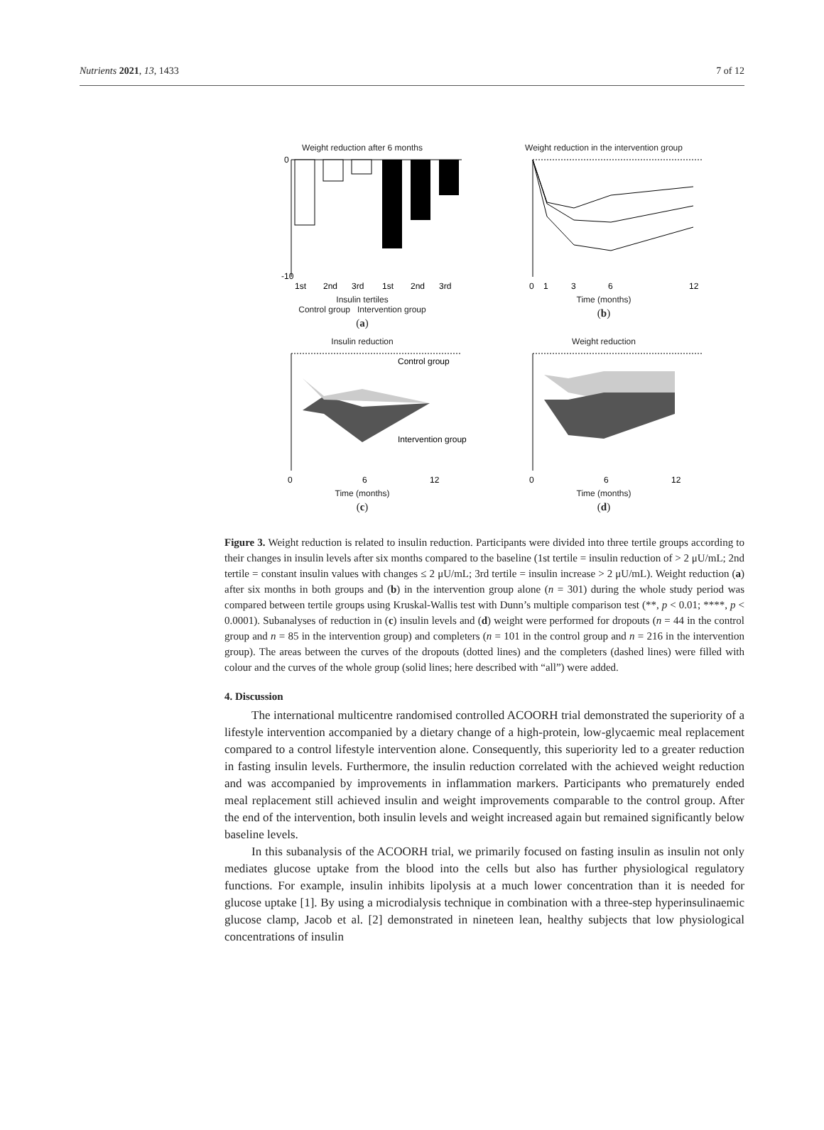Nutrients 2021, 13, 1433 7 of 12
Weight reduction after 6 months
0
-10
1st
2nd
3rd
1st
2nd
3rd
Insulin tertiles
Control group Intervention group
(a)
Weight reduction in the intervention group
0
1
3
6
12
Time (months)
(b)
Insulin reduction
Control group
Intervention group
0
6
12
Time (months)
(c)
Weight reduction
0
6
12
Time (months)
(d)
Figure 3. Weight reduction is related to insulin reduction. Participants were divided into three tertile groups according to their changes in insulin levels after six months compared to the baseline (1st tertile = insulin reduction of > 2 μU/mL; 2nd tertile = constant insulin values with changes ≤ 2 μU/mL; 3rd tertile = insulin increase > 2 μU/mL). Weight reduction (a) after six months in both groups and (b) in the intervention group alone (n = 301) during the whole study period was compared between tertile groups using Kruskal-Wallis test with Dunn’s multiple comparison test (**, p < 0.01; ****, p < 0.0001). Subanalyses of reduction in (c) insulin levels and (d) weight were performed for dropouts (n = 44 in the control group and n = 85 in the intervention group) and completers (n = 101 in the control group and n = 216 in the intervention group). The areas between the curves of the dropouts (dotted lines) and the completers (dashed lines) were filled with colour and the curves of the whole group (solid lines; here described with “all”) were added.
4. Discussion
The international multicentre randomised controlled ACOORH trial demonstrated the superiority of a lifestyle intervention accompanied by a dietary change of a high-protein, low-glycaemic meal replacement compared to a control lifestyle intervention alone. Consequently, this superiority led to a greater reduction in fasting insulin levels. Furthermore, the insulin reduction correlated with the achieved weight reduction and was accompanied by improvements in inflammation markers. Participants who prematurely ended meal replacement still achieved insulin and weight improvements comparable to the control group. After the end of the intervention, both insulin levels and weight increased again but remained significantly below baseline levels.
In this subanalysis of the ACOORH trial, we primarily focused on fasting insulin as insulin not only mediates glucose uptake from the blood into the cells but also has further physiological regulatory functions. For example, insulin inhibits lipolysis at a much lower concentration than it is needed for glucose uptake [1]. By using a microdialysis technique in combination with a three-step hyperinsulinaemic glucose clamp, Jacob et al. [2] demonstrated in nineteen lean, healthy subjects that low physiological concentrations of insulin